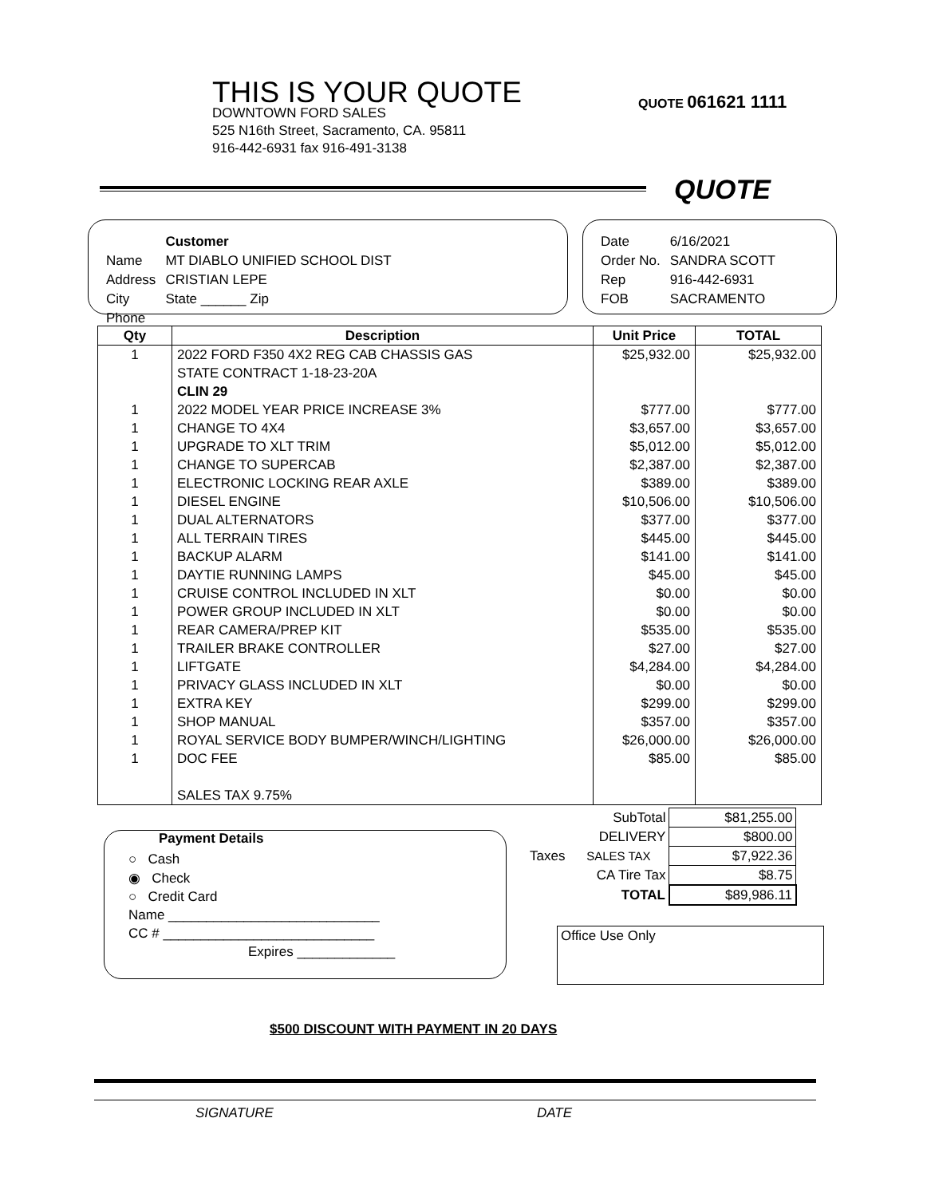THIS IS YOUR QUOTE
DOWNTOWN FORD SALES
525 N16th Street, Sacramento, CA. 95811
916-442-6931 fax 916-491-3138
QUOTE 061621 1111
QUOTE
| | Customer |
| Name | MT DIABLO UNIFIED SCHOOL DIST |
| Address | CRISTIAN LEPE |
| City | State ______ Zip |
| Phone | |
| Date | 6/16/2021 |
| Order No. | SANDRA SCOTT |
| Rep | 916-442-6931 |
| FOB | SACRAMENTO |
| Qty | Description | Unit Price | TOTAL |
| --- | --- | --- | --- |
| 1 | 2022 FORD F350 4X2 REG CAB CHASSIS GAS | $25,932.00 | $25,932.00 |
| | STATE CONTRACT 1-18-23-20A | | |
| | CLIN 29 | | |
| 1 | 2022 MODEL YEAR PRICE INCREASE 3% | $777.00 | $777.00 |
| 1 | CHANGE TO 4X4 | $3,657.00 | $3,657.00 |
| 1 | UPGRADE TO XLT TRIM | $5,012.00 | $5,012.00 |
| 1 | CHANGE TO SUPERCAB | $2,387.00 | $2,387.00 |
| 1 | ELECTRONIC LOCKING REAR AXLE | $389.00 | $389.00 |
| 1 | DIESEL ENGINE | $10,506.00 | $10,506.00 |
| 1 | DUAL ALTERNATORS | $377.00 | $377.00 |
| 1 | ALL TERRAIN TIRES | $445.00 | $445.00 |
| 1 | BACKUP ALARM | $141.00 | $141.00 |
| 1 | DAYTIE RUNNING LAMPS | $45.00 | $45.00 |
| 1 | CRUISE CONTROL INCLUDED IN XLT | $0.00 | $0.00 |
| 1 | POWER GROUP INCLUDED IN XLT | $0.00 | $0.00 |
| 1 | REAR CAMERA/PREP KIT | $535.00 | $535.00 |
| 1 | TRAILER BRAKE CONTROLLER | $27.00 | $27.00 |
| 1 | LIFTGATE | $4,284.00 | $4,284.00 |
| 1 | PRIVACY GLASS INCLUDED IN XLT | $0.00 | $0.00 |
| 1 | EXTRA KEY | $299.00 | $299.00 |
| 1 | SHOP MANUAL | $357.00 | $357.00 |
| 1 | ROYAL SERVICE BODY BUMPER/WINCH/LIGHTING | $26,000.00 | $26,000.00 |
| 1 | DOC FEE | $85.00 | $85.00 |
| | SALES TAX 9.75% | | |
| | SubTotal | $81,255.00 |
| | DELIVERY | $800.00 |
| Taxes | SALES TAX | $7,922.36 |
| | CA Tire Tax | $8.75 |
| | TOTAL | $89,986.11 |
Payment Details
○ Cash
◉ Check
○ Credit Card
Name ____________________________
CC # ____________________________
Expires _____________
Office Use Only
$500 DISCOUNT WITH PAYMENT IN 20 DAYS
SIGNATURE DATE